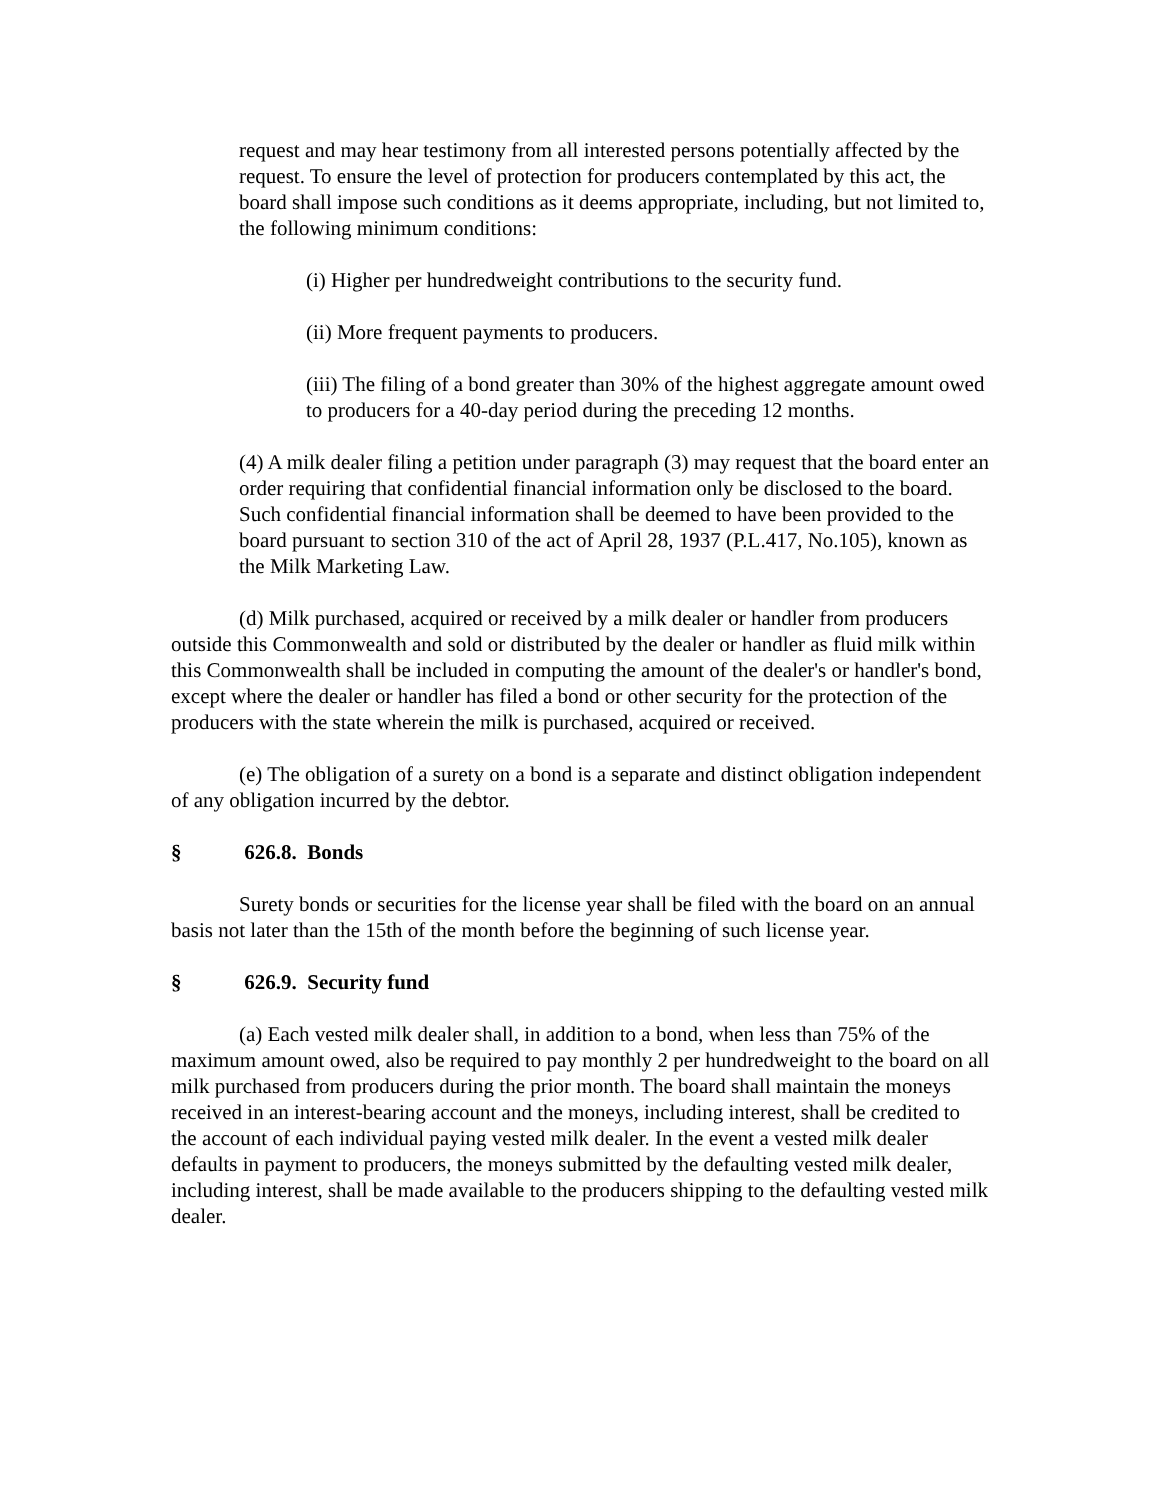request and may hear testimony from all interested persons potentially affected by the request. To ensure the level of protection for producers contemplated by this act, the board shall impose such conditions as it deems appropriate, including, but not limited to, the following minimum conditions:
(i) Higher per hundredweight contributions to the security fund.
(ii) More frequent payments to producers.
(iii) The filing of a bond greater than 30% of the highest aggregate amount owed to producers for a 40-day period during the preceding 12 months.
(4) A milk dealer filing a petition under paragraph (3) may request that the board enter an order requiring that confidential financial information only be disclosed to the board. Such confidential financial information shall be deemed to have been provided to the board pursuant to section 310 of the act of April 28, 1937 (P.L.417, No.105), known as the Milk Marketing Law.
(d) Milk purchased, acquired or received by a milk dealer or handler from producers outside this Commonwealth and sold or distributed by the dealer or handler as fluid milk within this Commonwealth shall be included in computing the amount of the dealer's or handler's bond, except where the dealer or handler has filed a bond or other security for the protection of the producers with the state wherein the milk is purchased, acquired or received.
(e) The obligation of a surety on a bond is a separate and distinct obligation independent of any obligation incurred by the debtor.
§ 626.8. Bonds
Surety bonds or securities for the license year shall be filed with the board on an annual basis not later than the 15th of the month before the beginning of such license year.
§ 626.9. Security fund
(a) Each vested milk dealer shall, in addition to a bond, when less than 75% of the maximum amount owed, also be required to pay monthly 2 per hundredweight to the board on all milk purchased from producers during the prior month. The board shall maintain the moneys received in an interest-bearing account and the moneys, including interest, shall be credited to the account of each individual paying vested milk dealer. In the event a vested milk dealer defaults in payment to producers, the moneys submitted by the defaulting vested milk dealer, including interest, shall be made available to the producers shipping to the defaulting vested milk dealer.